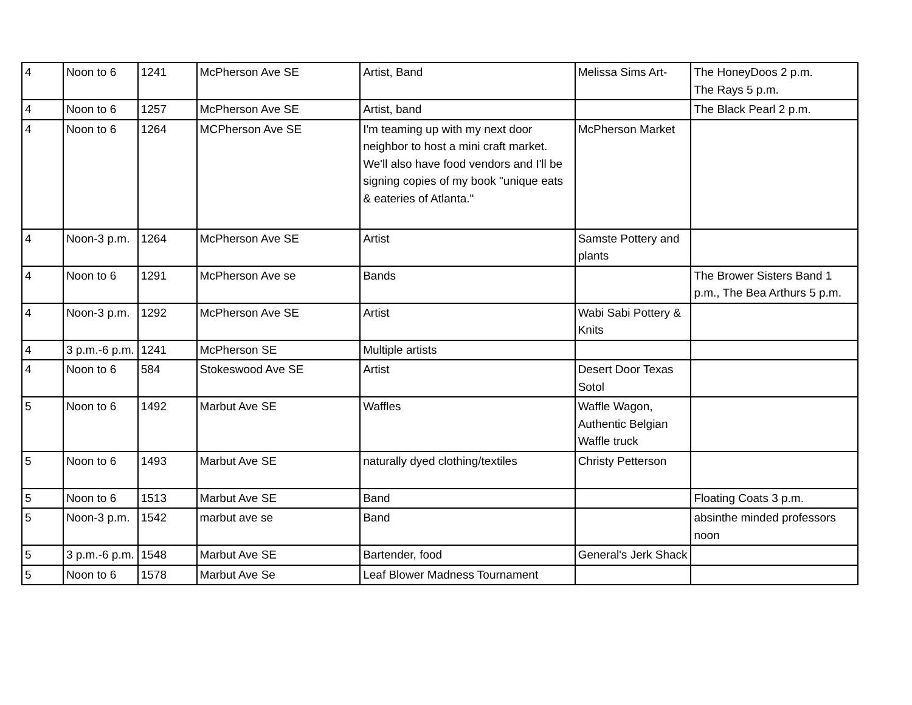| 4 | Noon to 6 | 1241 | McPherson Ave SE | Artist, Band | Melissa Sims Art- | The HoneyDoos 2 p.m. The Rays 5 p.m. |
| 4 | Noon to 6 | 1257 | McPherson Ave SE | Artist, band | | The Black Pearl 2 p.m. |
| 4 | Noon to 6 | 1264 | MCPherson Ave SE | I'm teaming up with my next door neighbor to host a mini craft market. We'll also have food vendors and I'll be signing copies of my book "unique eats & eateries of Atlanta." | McPherson Market | |
| 4 | Noon-3 p.m. | 1264 | McPherson Ave SE | Artist | Samste Pottery and plants | |
| 4 | Noon to 6 | 1291 | McPherson Ave se | Bands | | The Brower Sisters Band 1 p.m., The Bea Arthurs 5 p.m. |
| 4 | Noon-3 p.m. | 1292 | McPherson Ave SE | Artist | Wabi Sabi Pottery & Knits | |
| 4 | 3 p.m.-6 p.m. | 1241 | McPherson SE | Multiple artists | | |
| 4 | Noon to 6 | 584 | Stokeswood Ave SE | Artist | Desert Door Texas Sotol | |
| 5 | Noon to 6 | 1492 | Marbut Ave SE | Waffles | Waffle Wagon, Authentic Belgian Waffle truck | |
| 5 | Noon to 6 | 1493 | Marbut Ave SE | naturally dyed clothing/textiles | Christy Petterson | |
| 5 | Noon to 6 | 1513 | Marbut Ave SE | Band | | Floating Coats 3 p.m. |
| 5 | Noon-3 p.m. | 1542 | marbut ave se | Band | | absinthe minded professors noon |
| 5 | 3 p.m.-6 p.m. | 1548 | Marbut Ave SE | Bartender, food | General's Jerk Shack | |
| 5 | Noon to 6 | 1578 | Marbut Ave Se | Leaf Blower Madness Tournament | | |